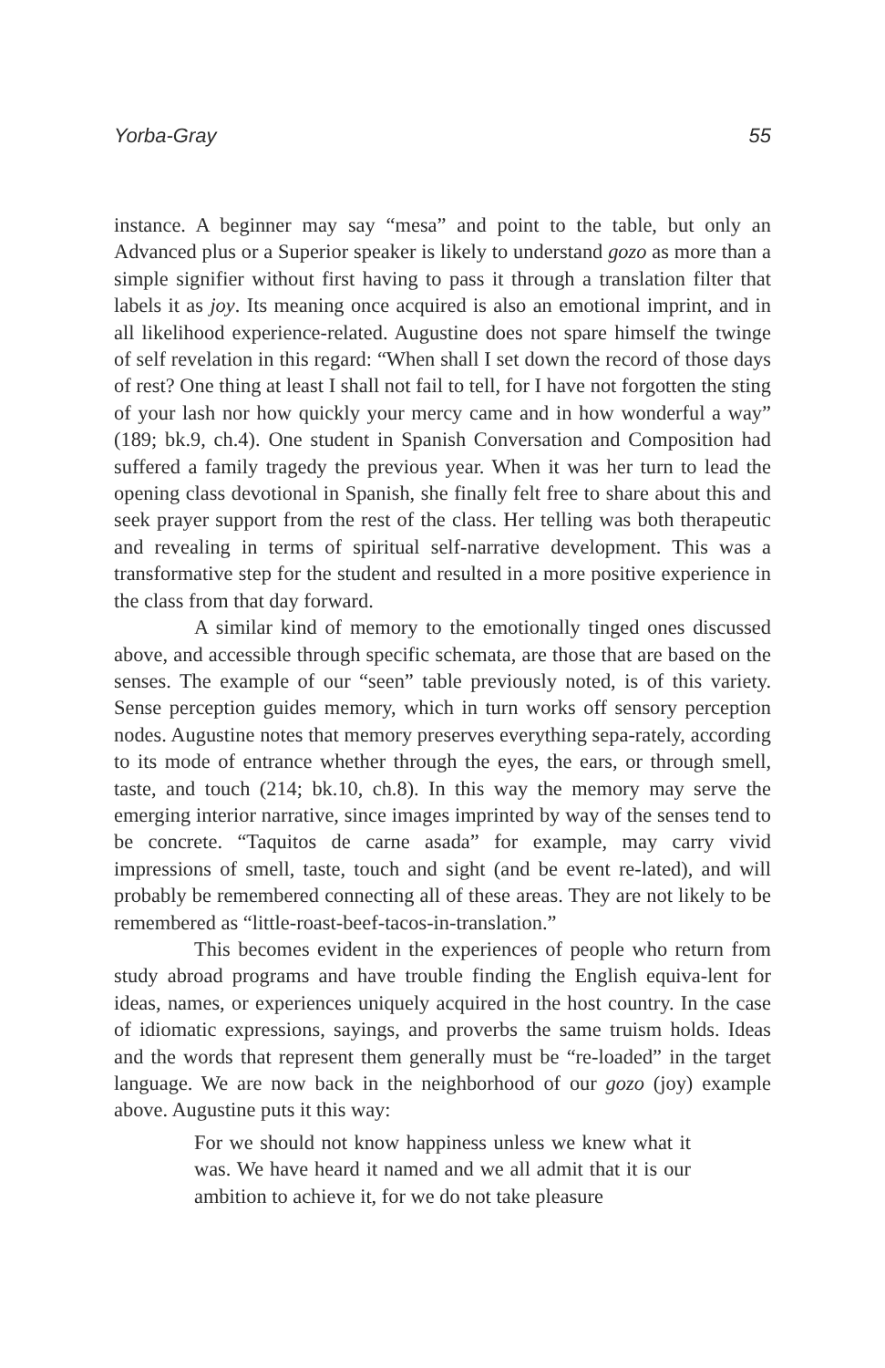Yorba-Gray 55
instance. A beginner may say “mesa” and point to the table, but only an Advanced plus or a Superior speaker is likely to understand gozo as more than a simple signifier without first having to pass it through a translation filter that labels it as joy. Its meaning once acquired is also an emotional imprint, and in all likelihood experience-related. Augustine does not spare himself the twinge of self revelation in this regard: “When shall I set down the record of those days of rest? One thing at least I shall not fail to tell, for I have not forgotten the sting of your lash nor how quickly your mercy came and in how wonderful a way” (189; bk.9, ch.4). One student in Spanish Conversation and Composition had suffered a family tragedy the previous year. When it was her turn to lead the opening class devotional in Spanish, she finally felt free to share about this and seek prayer support from the rest of the class. Her telling was both therapeutic and revealing in terms of spiritual self-narrative development. This was a transformative step for the student and resulted in a more positive experience in the class from that day forward.
A similar kind of memory to the emotionally tinged ones discussed above, and accessible through specific schemata, are those that are based on the senses. The example of our “seen” table previously noted, is of this variety. Sense perception guides memory, which in turn works off sensory perception nodes. Augustine notes that memory preserves everything sepa-rately, according to its mode of entrance whether through the eyes, the ears, or through smell, taste, and touch (214; bk.10, ch.8). In this way the memory may serve the emerging interior narrative, since images imprinted by way of the senses tend to be concrete. “Taquitos de carne asada” for example, may carry vivid impressions of smell, taste, touch and sight (and be event re-lated), and will probably be remembered connecting all of these areas. They are not likely to be remembered as “little-roast-beef-tacos-in-translation.”
This becomes evident in the experiences of people who return from study abroad programs and have trouble finding the English equiva-lent for ideas, names, or experiences uniquely acquired in the host country. In the case of idiomatic expressions, sayings, and proverbs the same truism holds. Ideas and the words that represent them generally must be “re-loaded” in the target language. We are now back in the neighborhood of our gozo (joy) example above. Augustine puts it this way:
For we should not know happiness unless we knew what it was. We have heard it named and we all admit that it is our ambition to achieve it, for we do not take pleasure